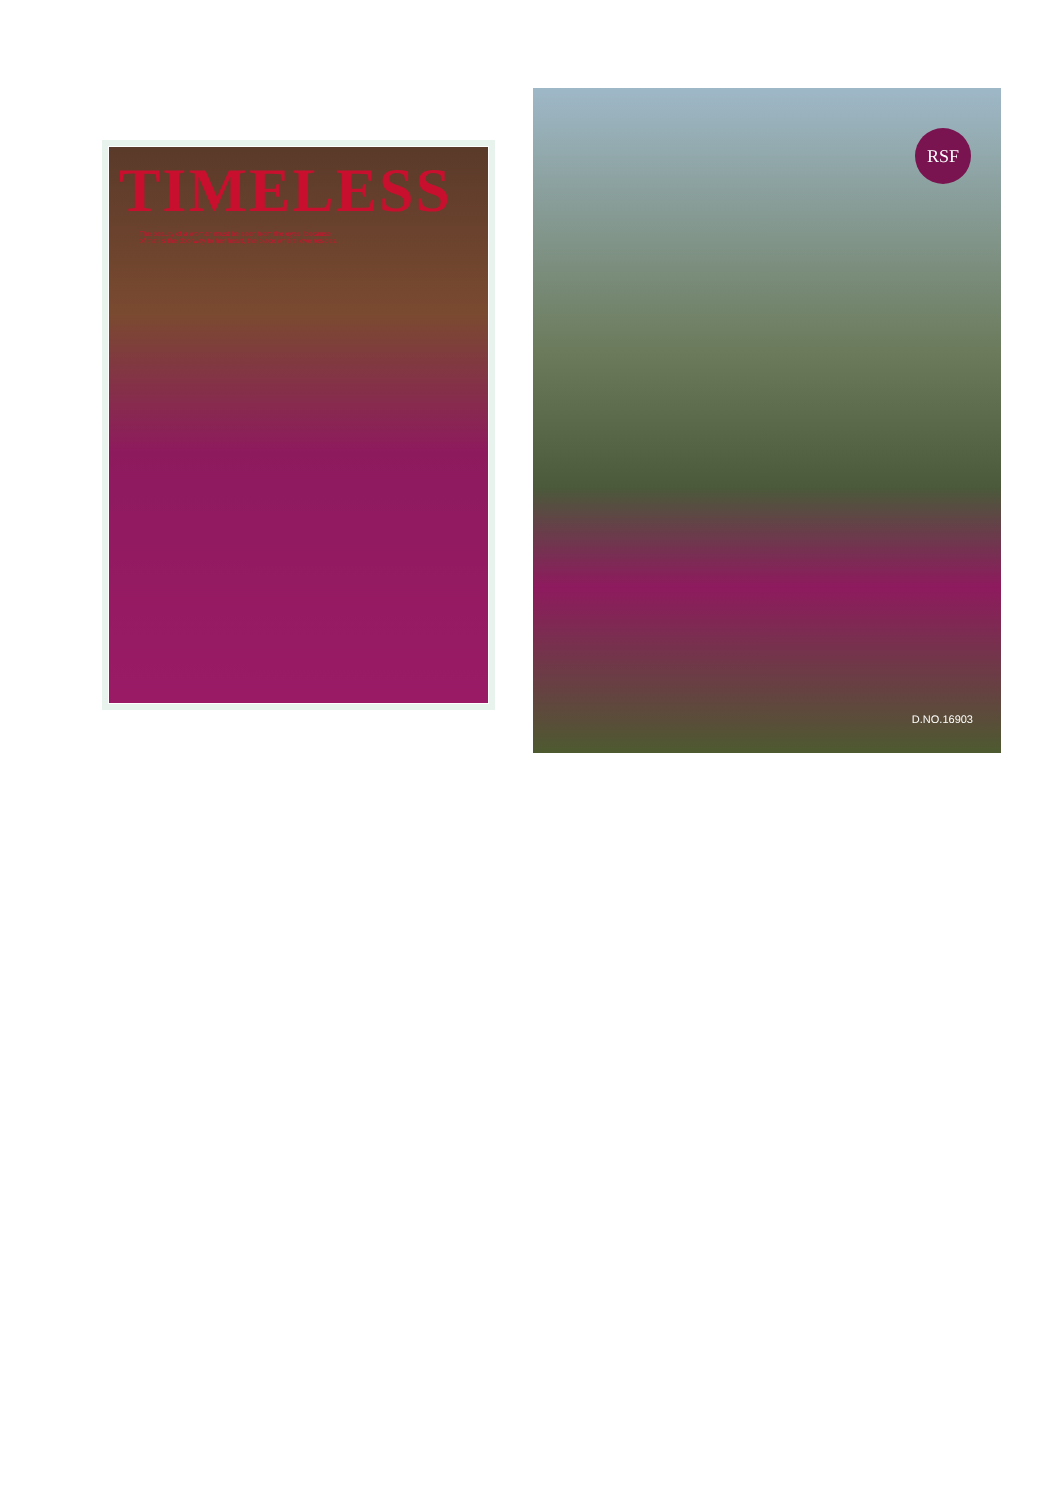TIMELESS
The beauty of a woman must be seen from the eyes, because
of that is the doorway to her heart, the place where love resides.
RSF
D.NO.16903